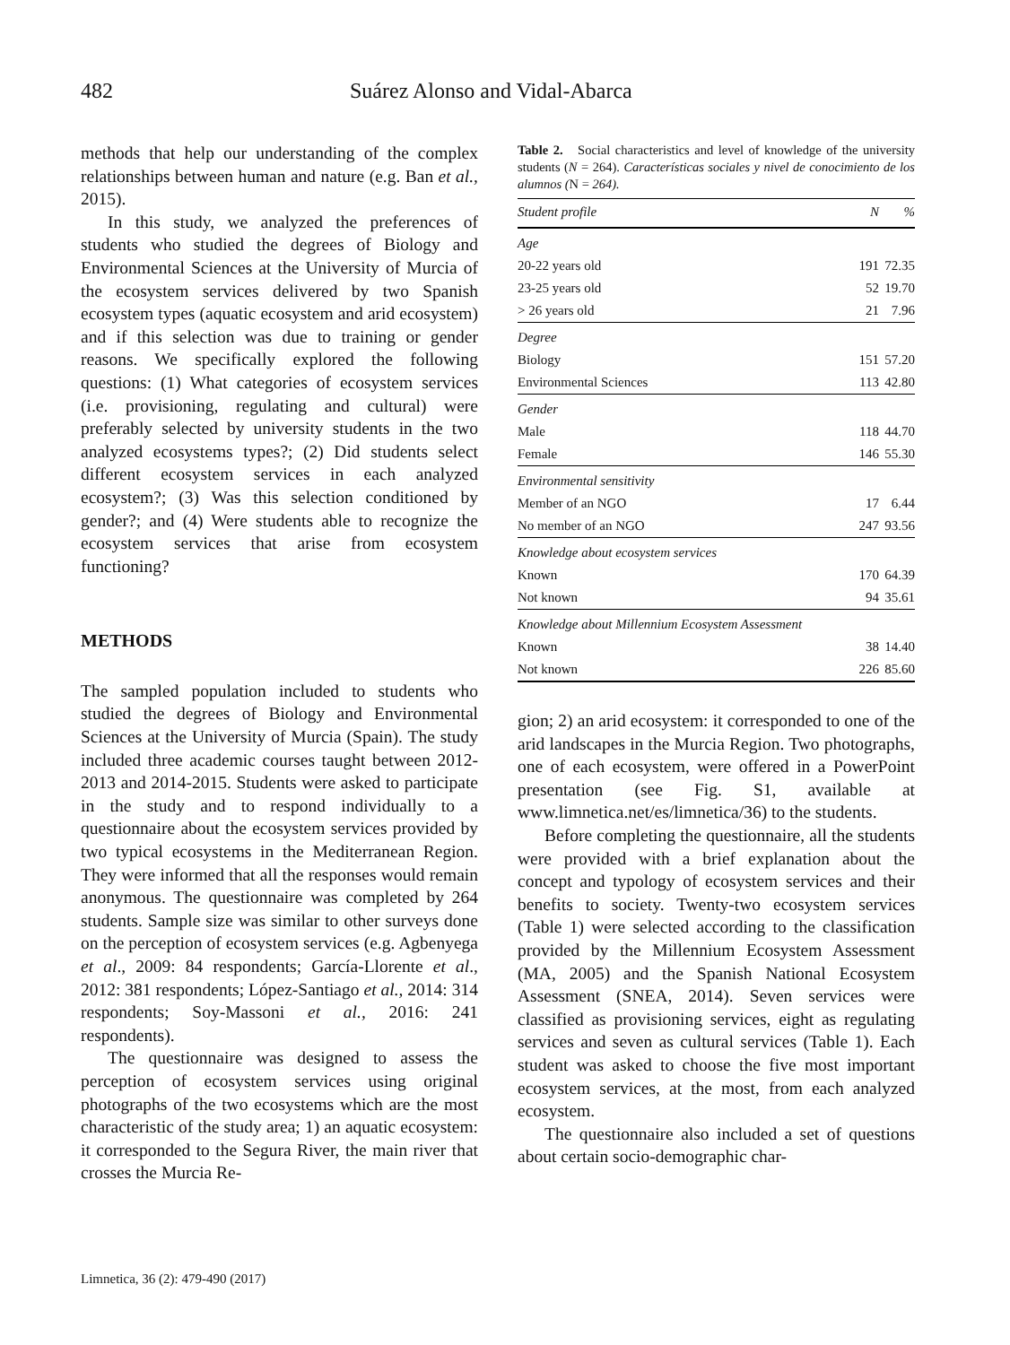482 Suárez Alonso and Vidal-Abarca
methods that help our understanding of the complex relationships between human and nature (e.g. Ban et al., 2015).
In this study, we analyzed the preferences of students who studied the degrees of Biology and Environmental Sciences at the University of Murcia of the ecosystem services delivered by two Spanish ecosystem types (aquatic ecosystem and arid ecosystem) and if this selection was due to training or gender reasons. We specifically explored the following questions: (1) What categories of ecosystem services (i.e. provisioning, regulating and cultural) were preferably selected by university students in the two analyzed ecosystems types?; (2) Did students select different ecosystem services in each analyzed ecosystem?; (3) Was this selection conditioned by gender?; and (4) Were students able to recognize the ecosystem services that arise from ecosystem functioning?
METHODS
The sampled population included to students who studied the degrees of Biology and Environmental Sciences at the University of Murcia (Spain). The study included three academic courses taught between 2012-2013 and 2014-2015. Students were asked to participate in the study and to respond individually to a questionnaire about the ecosystem services provided by two typical ecosystems in the Mediterranean Region. They were informed that all the responses would remain anonymous. The questionnaire was completed by 264 students. Sample size was similar to other surveys done on the perception of ecosystem services (e.g. Agbenyega et al., 2009: 84 respondents; García-Llorente et al., 2012: 381 respondents; López-Santiago et al., 2014: 314 respondents; Soy-Massoni et al., 2016: 241 respondents).
The questionnaire was designed to assess the perception of ecosystem services using original photographs of the two ecosystems which are the most characteristic of the study area; 1) an aquatic ecosystem: it corresponded to the Segura River, the main river that crosses the Murcia Re-
Table 2. Social characteristics and level of knowledge of the university students (N = 264). Características sociales y nivel de conocimiento de los alumnos (N = 264).
| Student profile | N | % |
| --- | --- | --- |
| Age | | |
| 20-22 years old | 191 | 72.35 |
| 23-25 years old | 52 | 19.70 |
| > 26 years old | 21 | 7.96 |
| Degree | | |
| Biology | 151 | 57.20 |
| Environmental Sciences | 113 | 42.80 |
| Gender | | |
| Male | 118 | 44.70 |
| Female | 146 | 55.30 |
| Environmental sensitivity | | |
| Member of an NGO | 17 | 6.44 |
| No member of an NGO | 247 | 93.56 |
| Knowledge about ecosystem services | | |
| Known | 170 | 64.39 |
| Not known | 94 | 35.61 |
| Knowledge about Millennium Ecosystem Assessment | | |
| Known | 38 | 14.40 |
| Not known | 226 | 85.60 |
gion; 2) an arid ecosystem: it corresponded to one of the arid landscapes in the Murcia Region. Two photographs, one of each ecosystem, were offered in a PowerPoint presentation (see Fig. S1, available at www.limnetica.net/es/limnetica/36) to the students.
Before completing the questionnaire, all the students were provided with a brief explanation about the concept and typology of ecosystem services and their benefits to society. Twenty-two ecosystem services (Table 1) were selected according to the classification provided by the Millennium Ecosystem Assessment (MA, 2005) and the Spanish National Ecosystem Assessment (SNEA, 2014). Seven services were classified as provisioning services, eight as regulating services and seven as cultural services (Table 1). Each student was asked to choose the five most important ecosystem services, at the most, from each analyzed ecosystem.
The questionnaire also included a set of questions about certain socio-demographic char-
Limnetica, 36 (2): 479-490 (2017)